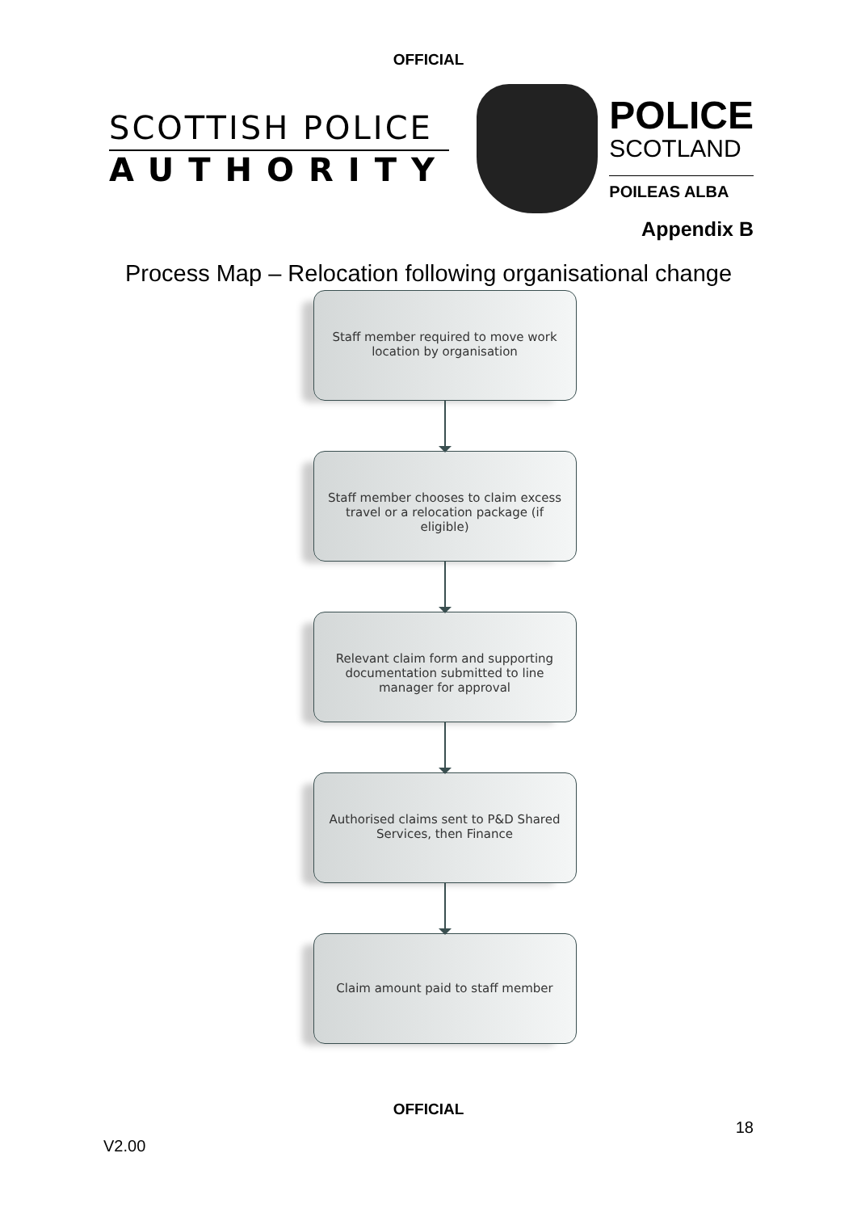OFFICIAL
SCOTTISH POLICE
AUTHORITY
POLICE
SCOTLAND
POILEAS ALBA
Appendix B
Process Map – Relocation following organisational change
Staff member required to move work location by organisation
Staff member chooses to claim excess travel or a relocation package (if eligible)
Relevant claim form and supporting documentation submitted to line manager for approval
Authorised claims sent to P&D Shared Services, then Finance
Claim amount paid to staff member
OFFICIAL
18
V2.00